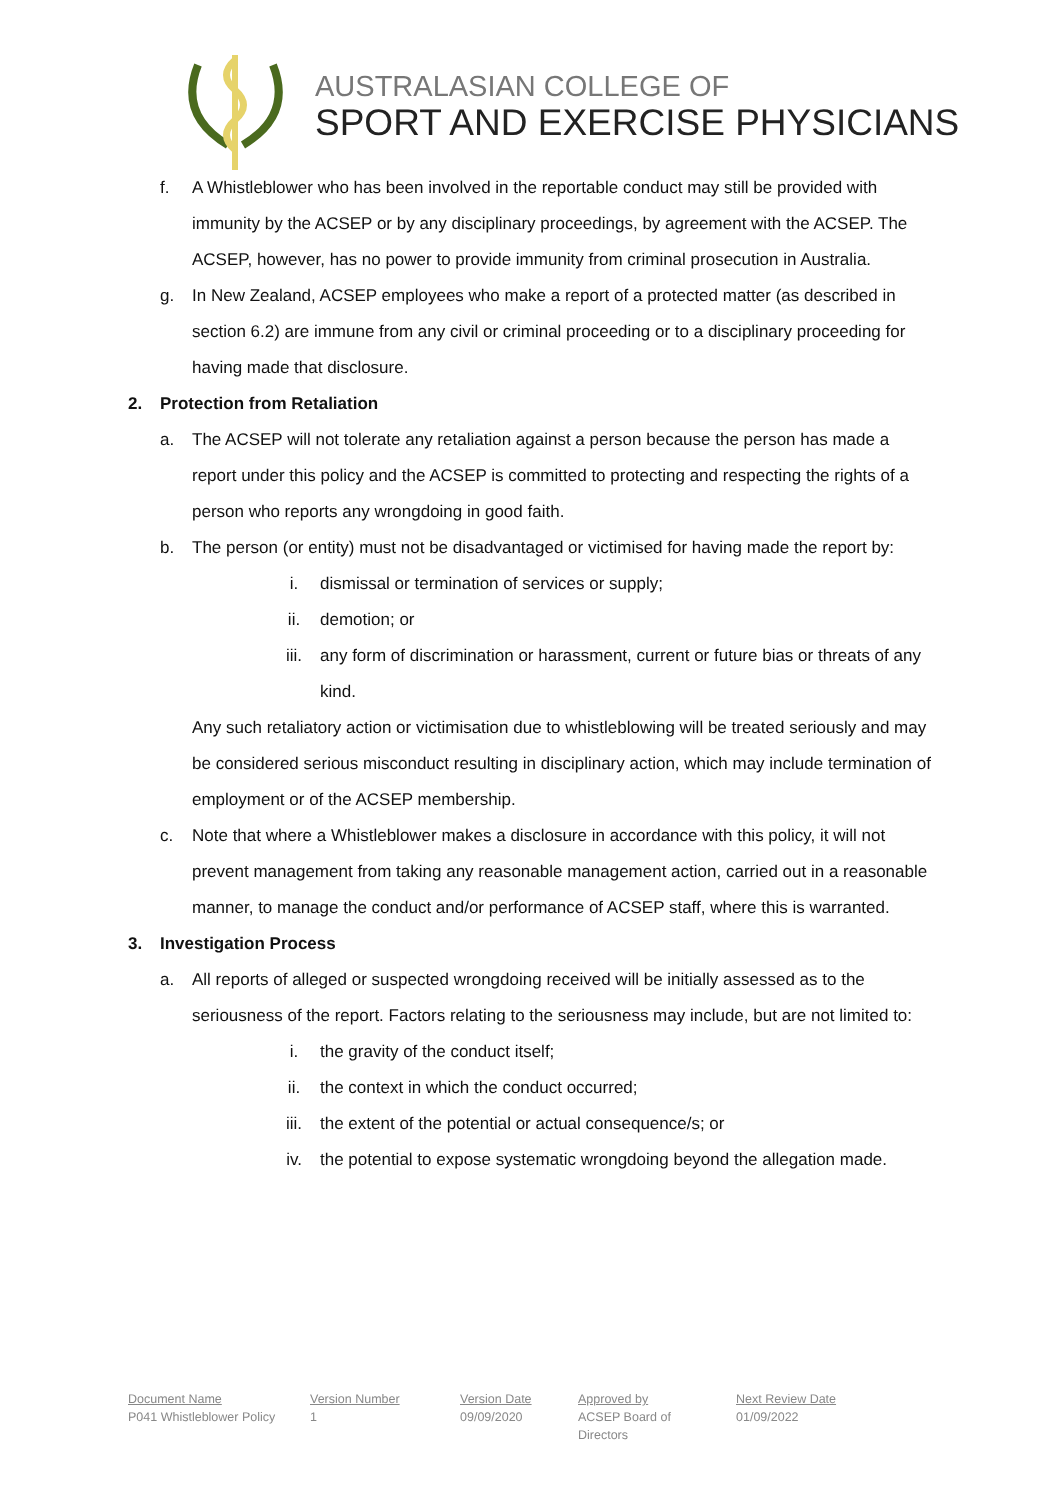AUSTRALASIAN COLLEGE OF
SPORT AND EXERCISE PHYSICIANS
f. A Whistleblower who has been involved in the reportable conduct may still be provided with immunity by the ACSEP or by any disciplinary proceedings, by agreement with the ACSEP. The ACSEP, however, has no power to provide immunity from criminal prosecution in Australia.
g. In New Zealand, ACSEP employees who make a report of a protected matter (as described in section 6.2) are immune from any civil or criminal proceeding or to a disciplinary proceeding for having made that disclosure.
2. Protection from Retaliation
a. The ACSEP will not tolerate any retaliation against a person because the person has made a report under this policy and the ACSEP is committed to protecting and respecting the rights of a person who reports any wrongdoing in good faith.
b. The person (or entity) must not be disadvantaged or victimised for having made the report by:
i. dismissal or termination of services or supply;
ii. demotion; or
iii. any form of discrimination or harassment, current or future bias or threats of any kind.
Any such retaliatory action or victimisation due to whistleblowing will be treated seriously and may be considered serious misconduct resulting in disciplinary action, which may include termination of employment or of the ACSEP membership.
c. Note that where a Whistleblower makes a disclosure in accordance with this policy, it will not prevent management from taking any reasonable management action, carried out in a reasonable manner, to manage the conduct and/or performance of ACSEP staff, where this is warranted.
3. Investigation Process
a. All reports of alleged or suspected wrongdoing received will be initially assessed as to the seriousness of the report. Factors relating to the seriousness may include, but are not limited to:
i. the gravity of the conduct itself;
ii. the context in which the conduct occurred;
iii. the extent of the potential or actual consequence/s; or
iv. the potential to expose systematic wrongdoing beyond the allegation made.
Document Name
P041 Whistleblower Policy
Version Number
1
Version Date
09/09/2020
Approved by
ACSEP Board of Directors
Next Review Date
01/09/2022